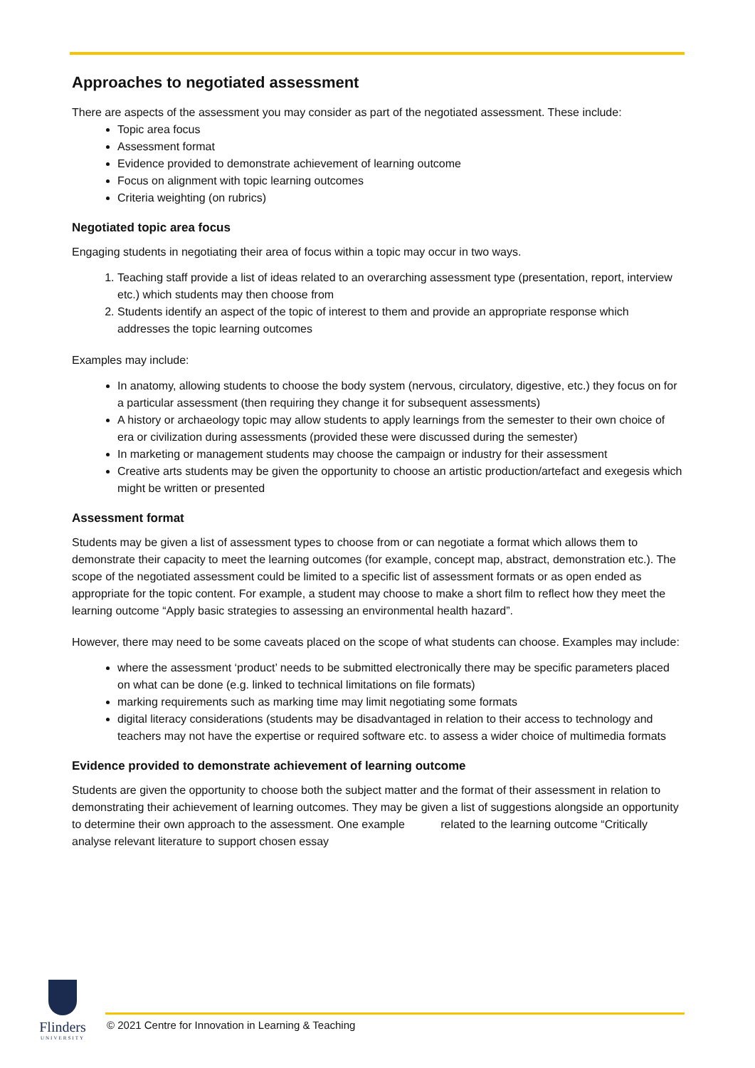Approaches to negotiated assessment
There are aspects of the assessment you may consider as part of the negotiated assessment. These include:
Topic area focus
Assessment format
Evidence provided to demonstrate achievement of learning outcome
Focus on alignment with topic learning outcomes
Criteria weighting (on rubrics)
Negotiated topic area focus
Engaging students in negotiating their area of focus within a topic may occur in two ways.
1. Teaching staff provide a list of ideas related to an overarching assessment type (presentation, report, interview etc.) which students may then choose from
2. Students identify an aspect of the topic of interest to them and provide an appropriate response which addresses the topic learning outcomes
Examples may include:
In anatomy, allowing students to choose the body system (nervous, circulatory, digestive, etc.) they focus on for a particular assessment (then requiring they change it for subsequent assessments)
A history or archaeology topic may allow students to apply learnings from the semester to their own choice of era or civilization during assessments (provided these were discussed during the semester)
In marketing or management students may choose the campaign or industry for their assessment
Creative arts students may be given the opportunity to choose an artistic production/artefact and exegesis which might be written or presented
Assessment format
Students may be given a list of assessment types to choose from or can negotiate a format which allows them to demonstrate their capacity to meet the learning outcomes (for example, concept map, abstract, demonstration etc.). The scope of the negotiated assessment could be limited to a specific list of assessment formats or as open ended as appropriate for the topic content. For example, a student may choose to make a short film to reflect how they meet the learning outcome “Apply basic strategies to assessing an environmental health hazard”.
However, there may need to be some caveats placed on the scope of what students can choose. Examples may include:
where the assessment ‘product’ needs to be submitted electronically there may be specific parameters placed on what can be done (e.g. linked to technical limitations on file formats)
marking requirements such as marking time may limit negotiating some formats
digital literacy considerations (students may be disadvantaged in relation to their access to technology and teachers may not have the expertise or required software etc. to assess a wider choice of multimedia formats
Evidence provided to demonstrate achievement of learning outcome
Students are given the opportunity to choose both the subject matter and the format of their assessment in relation to demonstrating their achievement of learning outcomes. They may be given a list of suggestions alongside an opportunity to determine their own approach to the assessment. One example related to the learning outcome “Critically analyse relevant literature to support chosen essay
Flinders
UNIVERSITY
© 2021 Centre for Innovation in Learning & Teaching